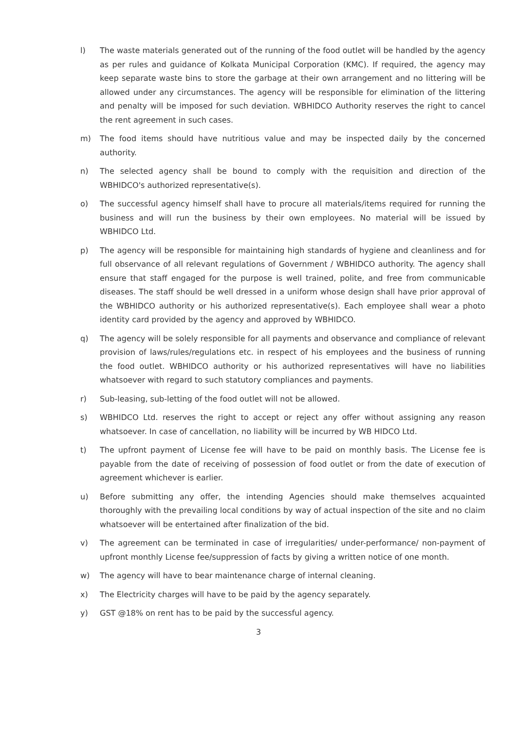l) The waste materials generated out of the running of the food outlet will be handled by the agency as per rules and guidance of Kolkata Municipal Corporation (KMC). If required, the agency may keep separate waste bins to store the garbage at their own arrangement and no littering will be allowed under any circumstances. The agency will be responsible for elimination of the littering and penalty will be imposed for such deviation. WBHIDCO Authority reserves the right to cancel the rent agreement in such cases.
m) The food items should have nutritious value and may be inspected daily by the concerned authority.
n) The selected agency shall be bound to comply with the requisition and direction of the WBHIDCO's authorized representative(s).
o) The successful agency himself shall have to procure all materials/items required for running the business and will run the business by their own employees. No material will be issued by WBHIDCO Ltd.
p) The agency will be responsible for maintaining high standards of hygiene and cleanliness and for full observance of all relevant regulations of Government / WBHIDCO authority. The agency shall ensure that staff engaged for the purpose is well trained, polite, and free from communicable diseases. The staff should be well dressed in a uniform whose design shall have prior approval of the WBHIDCO authority or his authorized representative(s). Each employee shall wear a photo identity card provided by the agency and approved by WBHIDCO.
q) The agency will be solely responsible for all payments and observance and compliance of relevant provision of laws/rules/regulations etc. in respect of his employees and the business of running the food outlet. WBHIDCO authority or his authorized representatives will have no liabilities whatsoever with regard to such statutory compliances and payments.
r) Sub-leasing, sub-letting of the food outlet will not be allowed.
s) WBHIDCO Ltd. reserves the right to accept or reject any offer without assigning any reason whatsoever. In case of cancellation, no liability will be incurred by WB HIDCO Ltd.
t) The upfront payment of License fee will have to be paid on monthly basis. The License fee is payable from the date of receiving of possession of food outlet or from the date of execution of agreement whichever is earlier.
u) Before submitting any offer, the intending Agencies should make themselves acquainted thoroughly with the prevailing local conditions by way of actual inspection of the site and no claim whatsoever will be entertained after finalization of the bid.
v) The agreement can be terminated in case of irregularities/ under-performance/ non-payment of upfront monthly License fee/suppression of facts by giving a written notice of one month.
w) The agency will have to bear maintenance charge of internal cleaning.
x) The Electricity charges will have to be paid by the agency separately.
y) GST @18% on rent has to be paid by the successful agency.
3